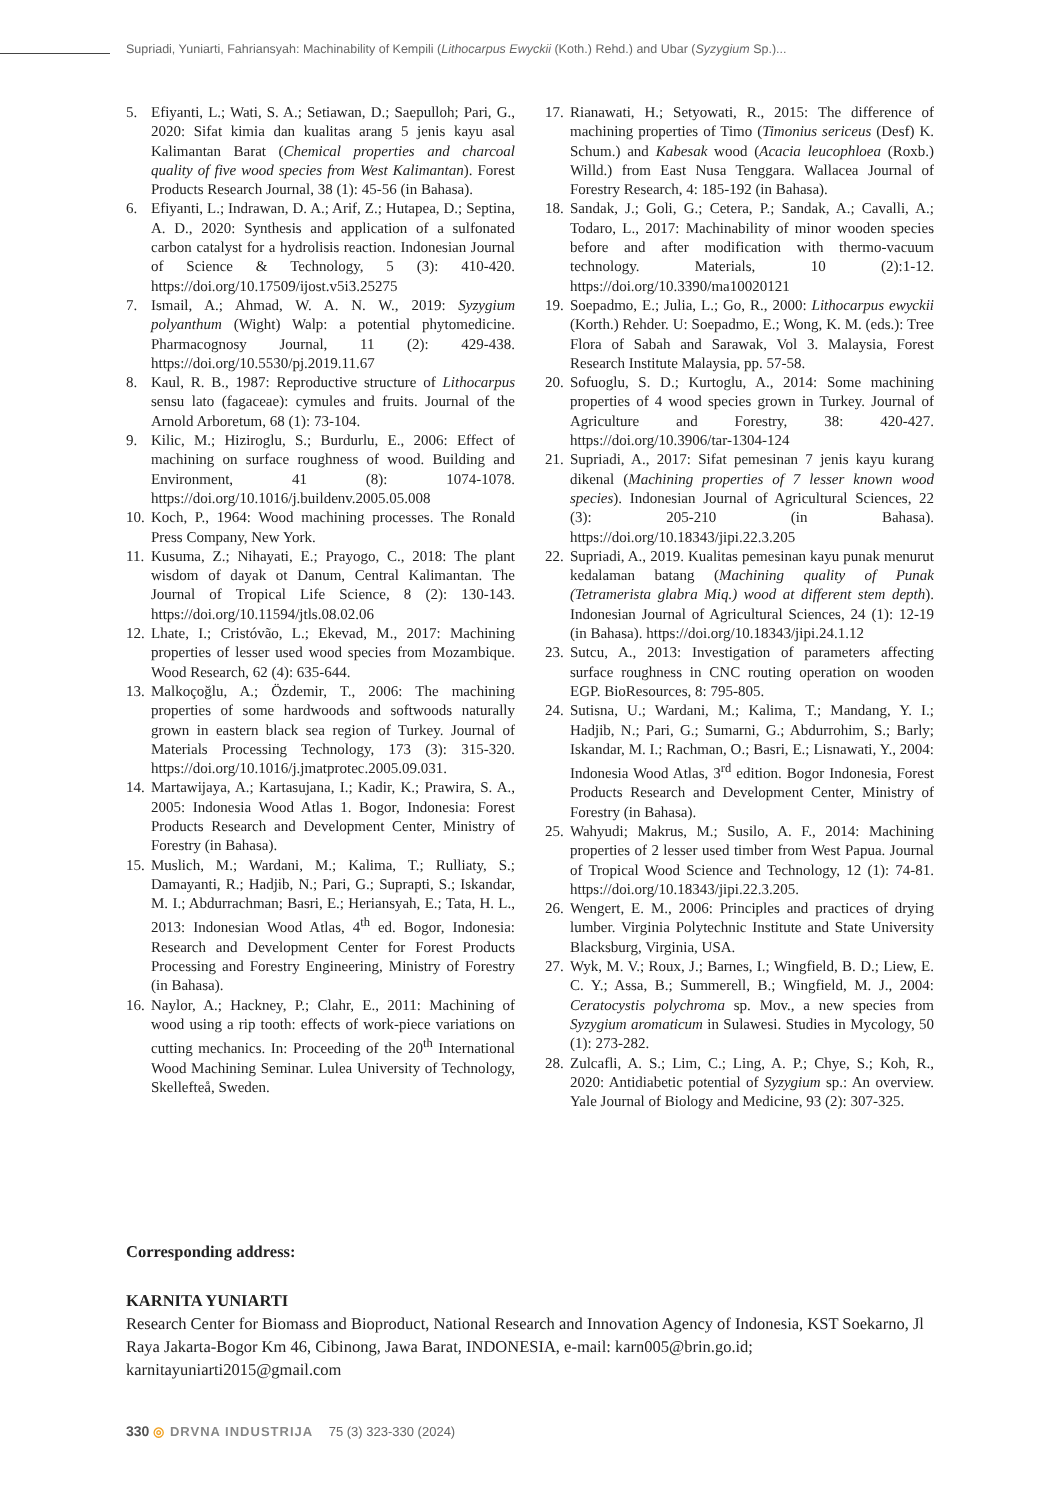Supriadi, Yuniarti, Fahriansyah: Machinability of Kempili (Lithocarpus Ewyckii (Koth.) Rehd.) and Ubar (Syzygium Sp.)...
5. Efiyanti, L.; Wati, S. A.; Setiawan, D.; Saepulloh; Pari, G., 2020: Sifat kimia dan kualitas arang 5 jenis kayu asal Kalimantan Barat (Chemical properties and charcoal quality of five wood species from West Kalimantan). Forest Products Research Journal, 38 (1): 45-56 (in Bahasa).
6. Efiyanti, L.; Indrawan, D. A.; Arif, Z.; Hutapea, D.; Septina, A. D., 2020: Synthesis and application of a sulfonated carbon catalyst for a hydrolisis reaction. Indonesian Journal of Science & Technology, 5 (3): 410-420. https://doi.org/10.17509/ijost.v5i3.25275
7. Ismail, A.; Ahmad, W. A. N. W., 2019: Syzygium polyanthum (Wight) Walp: a potential phytomedicine. Pharmacognosy Journal, 11 (2): 429-438. https://doi.org/10.5530/pj.2019.11.67
8. Kaul, R. B., 1987: Reproductive structure of Lithocarpus sensu lato (fagaceae): cymules and fruits. Journal of the Arnold Arboretum, 68 (1): 73-104.
9. Kilic, M.; Hiziroglu, S.; Burdurlu, E., 2006: Effect of machining on surface roughness of wood. Building and Environment, 41 (8): 1074-1078. https://doi.org/10.1016/j.buildenv.2005.05.008
10. Koch, P., 1964: Wood machining processes. The Ronald Press Company, New York.
11. Kusuma, Z.; Nihayati, E.; Prayogo, C., 2018: The plant wisdom of dayak ot Danum, Central Kalimantan. The Journal of Tropical Life Science, 8 (2): 130-143. https://doi.org/10.11594/jtls.08.02.06
12. Lhate, I.; Cristóvão, L.; Ekevad, M., 2017: Machining properties of lesser used wood species from Mozambique. Wood Research, 62 (4): 635-644.
13. Malkoçoğlu, A.; Özdemir, T., 2006: The machining properties of some hardwoods and softwoods naturally grown in eastern black sea region of Turkey. Journal of Materials Processing Technology, 173 (3): 315-320. https://doi.org/10.1016/j.jmatprotec.2005.09.031.
14. Martawijaya, A.; Kartasujana, I.; Kadir, K.; Prawira, S. A., 2005: Indonesia Wood Atlas 1. Bogor, Indonesia: Forest Products Research and Development Center, Ministry of Forestry (in Bahasa).
15. Muslich, M.; Wardani, M.; Kalima, T.; Rulliaty, S.; Damayanti, R.; Hadjib, N.; Pari, G.; Suprapti, S.; Iskandar, M. I.; Abdurrachman; Basri, E.; Heriansyah, E.; Tata, H. L., 2013: Indonesian Wood Atlas, 4<sup>th</sup> ed. Bogor, Indonesia: Research and Development Center for Forest Products Processing and Forestry Engineering, Ministry of Forestry (in Bahasa).
16. Naylor, A.; Hackney, P.; Clahr, E., 2011: Machining of wood using a rip tooth: effects of work-piece variations on cutting mechanics. In: Proceeding of the 20<sup>th</sup> International Wood Machining Seminar. Lulea University of Technology, Skellefteå, Sweden.
17. Rianawati, H.; Setyowati, R., 2015: The difference of machining properties of Timo (Timonius sericeus (Desf) K. Schum.) and Kabesak wood (Acacia leucophloea (Roxb.) Willd.) from East Nusa Tenggara. Wallacea Journal of Forestry Research, 4: 185-192 (in Bahasa).
18. Sandak, J.; Goli, G.; Cetera, P.; Sandak, A.; Cavalli, A.; Todaro, L., 2017: Machinability of minor wooden species before and after modification with thermo-vacuum technology. Materials, 10 (2):1-12. https://doi.org/10.3390/ma10020121
19. Soepadmo, E.; Julia, L.; Go, R., 2000: Lithocarpus ewyckii (Korth.) Rehder. U: Soepadmo, E.; Wong, K. M. (eds.): Tree Flora of Sabah and Sarawak, Vol 3. Malaysia, Forest Research Institute Malaysia, pp. 57-58.
20. Sofuoglu, S. D.; Kurtoglu, A., 2014: Some machining properties of 4 wood species grown in Turkey. Journal of Agriculture and Forestry, 38: 420-427. https://doi.org/10.3906/tar-1304-124
21. Supriadi, A., 2017: Sifat pemesinan 7 jenis kayu kurang dikenal (Machining properties of 7 lesser known wood species). Indonesian Journal of Agricultural Sciences, 22 (3): 205-210 (in Bahasa). https://doi.org/10.18343/jipi.22.3.205
22. Supriadi, A., 2019. Kualitas pemesinan kayu punak menurut kedalaman batang (Machining quality of Punak (Tetramerista glabra Miq.) wood at different stem depth). Indonesian Journal of Agricultural Sciences, 24 (1): 12-19 (in Bahasa). https://doi.org/10.18343/jipi.24.1.12
23. Sutcu, A., 2013: Investigation of parameters affecting surface roughness in CNC routing operation on wooden EGP. BioResources, 8: 795-805.
24. Sutisna, U.; Wardani, M.; Kalima, T.; Mandang, Y. I.; Hadjib, N.; Pari, G.; Sumarni, G.; Abdurrohim, S.; Barly; Iskandar, M. I.; Rachman, O.; Basri, E.; Lisnawati, Y., 2004: Indonesia Wood Atlas, 3<sup>rd</sup> edition. Bogor Indonesia, Forest Products Research and Development Center, Ministry of Forestry (in Bahasa).
25. Wahyudi; Makrus, M.; Susilo, A. F., 2014: Machining properties of 2 lesser used timber from West Papua. Journal of Tropical Wood Science and Technology, 12 (1): 74-81. https://doi.org/10.18343/jipi.22.3.205.
26. Wengert, E. M., 2006: Principles and practices of drying lumber. Virginia Polytechnic Institute and State University Blacksburg, Virginia, USA.
27. Wyk, M. V.; Roux, J.; Barnes, I.; Wingfield, B. D.; Liew, E. C. Y.; Assa, B.; Summerell, B.; Wingfield, M. J., 2004: Ceratocystis polychroma sp. Mov., a new species from Syzygium aromaticum in Sulawesi. Studies in Mycology, 50 (1): 273-282.
28. Zulcafli, A. S.; Lim, C.; Ling, A. P.; Chye, S.; Koh, R., 2020: Antidiabetic potential of Syzygium sp.: An overview. Yale Journal of Biology and Medicine, 93 (2): 307-325.
Corresponding address:
KARNITA YUNIARTI
Research Center for Biomass and Bioproduct, National Research and Innovation Agency of Indonesia, KST Soekarno, Jl Raya Jakarta-Bogor Km 46, Cibinong, Jawa Barat, INDONESIA, e-mail: karn005@brin.go.id; karnitayuniarti2015@gmail.com
330 ◎ DRVNA INDUSTRIJA 75 (3) 323-330 (2024)